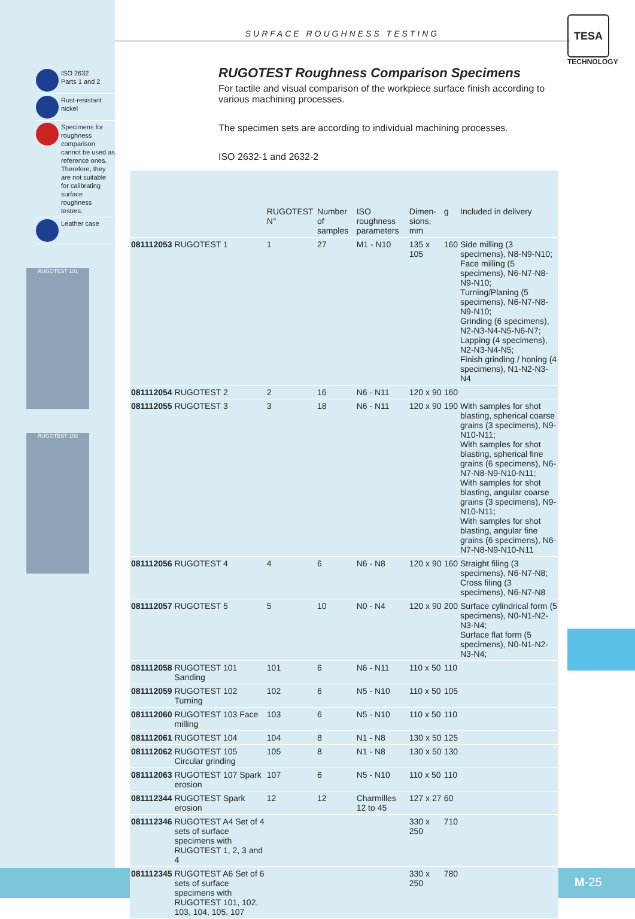TESA
TECHNOLOGY
ISO 2632
Parts 1 and 2
Rust-resistant
nickel
Specimens for roughness comparison cannot be used as reference ones. Therefore, they are not suitable for calibrating surface roughness testers.
Leather case
RUGOTEST 101
RUGOTEST 102
SURFACE ROUGHNESS TESTING
RUGOTEST Roughness Comparison Specimens
For tactile and visual comparison of the workpiece surface finish according to various machining processes.
The specimen sets are according to individual machining processes.
ISO 2632-1 and 2632-2
| | | RUGOTEST N° | Number of samples | ISO roughness parameters | Dimen-sions, mm | g | Included in delivery |
| --- | --- | --- | --- | --- | --- | --- | --- |
| 081112053 | RUGOTEST 1 | 1 | 27 | M1 - N10 | 135 x 105 | 160 | Side milling (3 specimens), N8-N9-N10; Face milling (5 specimens), N6-N7-N8-N9-N10; Turning/Planing (5 specimens), N6-N7-N8-N9-N10; Grinding (6 specimens), N2-N3-N4-N5-N6-N7; Lapping (4 specimens), N2-N3-N4-N5; Finish grinding / honing (4 specimens), N1-N2-N3-N4 |
| 081112054 | RUGOTEST 2 | 2 | 16 | N6 - N11 | 120 x 90 | 160 | |
| 081112055 | RUGOTEST 3 | 3 | 18 | N6 - N11 | 120 x 90 | 190 | With samples for shot blasting, spherical coarse grains (3 specimens), N9-N10-N11; With samples for shot blasting, spherical fine grains (6 specimens), N6-N7-N8-N9-N10-N11; With samples for shot blasting, angular coarse grains (3 specimens), N9-N10-N11; With samples for shot blasting, angular fine grains (6 specimens), N6-N7-N8-N9-N10-N11 |
| 081112056 | RUGOTEST 4 | 4 | 6 | N6 - N8 | 120 x 90 | 160 | Straight filing (3 specimens), N6-N7-N8; Cross filing (3 specimens), N6-N7-N8 |
| 081112057 | RUGOTEST 5 | 5 | 10 | N0 - N4 | 120 x 90 | 200 | Surface cylindrical form (5 specimens), N0-N1-N2-N3-N4; Surface flat form (5 specimens), N0-N1-N2-N3-N4; |
| 081112058 | RUGOTEST 101 Sanding | 101 | 6 | N6 - N11 | 110 x 50 | 110 | |
| 081112059 | RUGOTEST 102 Turning | 102 | 6 | N5 - N10 | 110 x 50 | 105 | |
| 081112060 | RUGOTEST 103 Face milling | 103 | 6 | N5 - N10 | 110 x 50 | 110 | |
| 081112061 | RUGOTEST 104 | 104 | 8 | N1 - N8 | 130 x 50 | 125 | |
| 081112062 | RUGOTEST 105 Circular grinding | 105 | 8 | N1 - N8 | 130 x 50 | 130 | |
| 081112063 | RUGOTEST 107 Spark erosion | 107 | 6 | N5 - N10 | 110 x 50 | 110 | |
| 081112344 | RUGOTEST Spark erosion | 12 | 12 | Charmilles 12 to 45 | 127 x 27 | 60 | |
| 081112346 | RUGOTEST A4 Set of 4 sets of surface specimens with RUGOTEST 1, 2, 3 and 4 | | | | 330 x 250 | 710 | |
| 081112345 | RUGOTEST A6 Set of 6 sets of surface specimens with RUGOTEST 101, 102, 103, 104, 105, 107 | | | | 330 x 250 | 780 | |
M-25